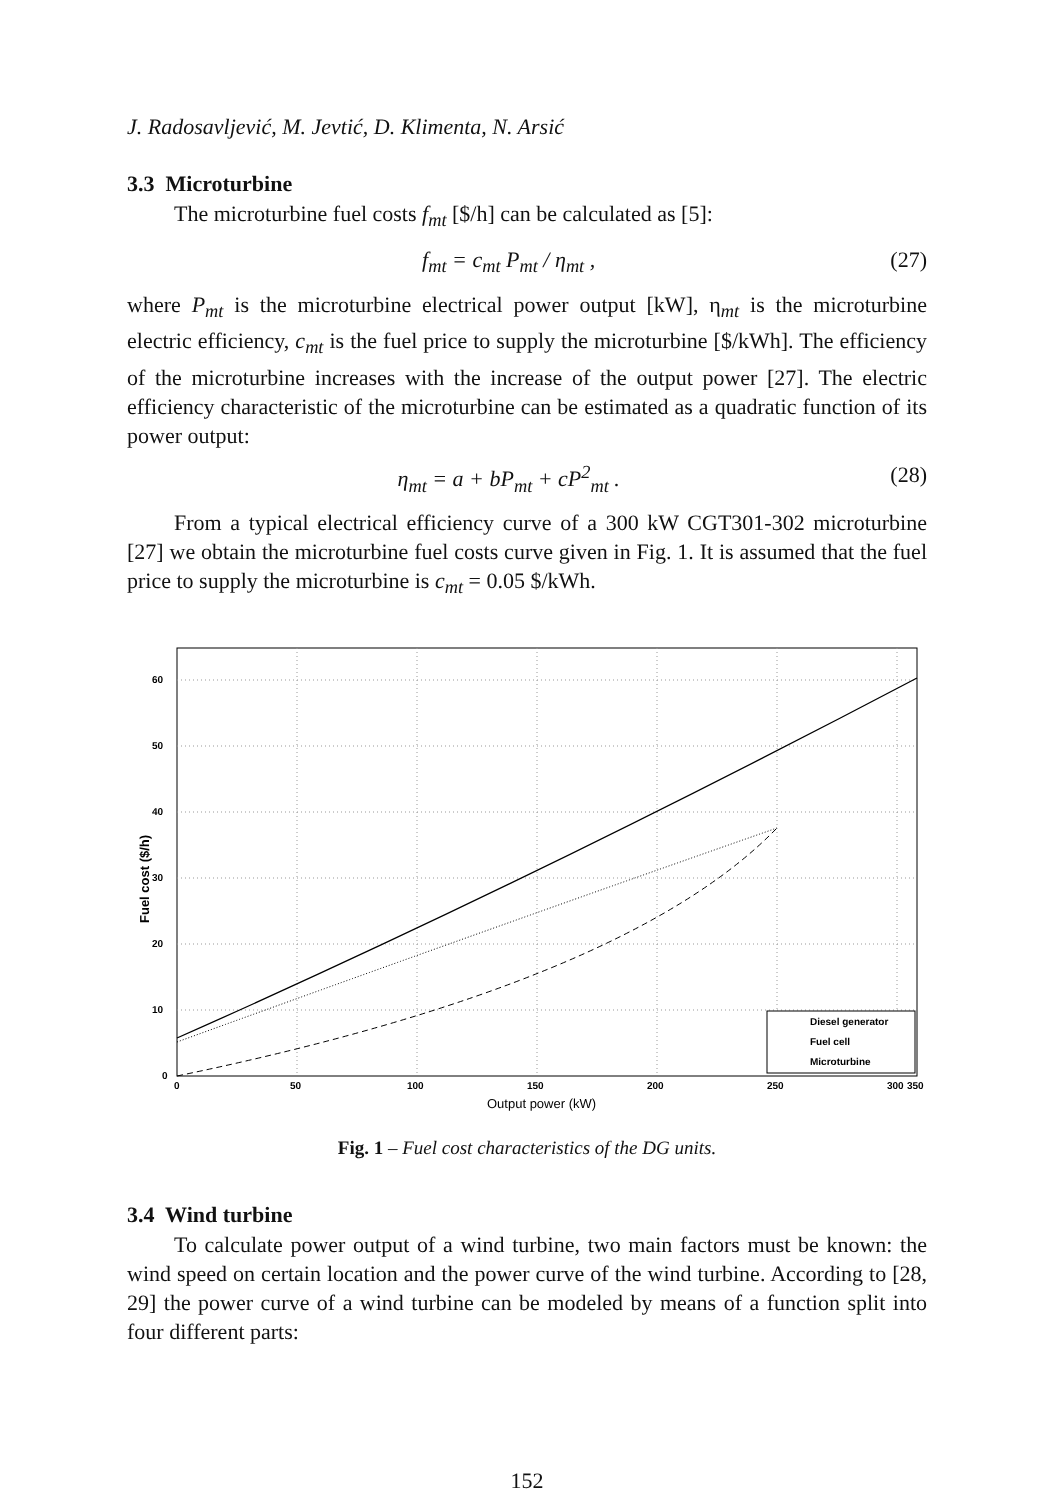J. Radosavljević, M. Jevtić, D. Klimenta, N. Arsić
3.3 Microturbine
The microturbine fuel costs f<sub>mt</sub> [$/h] can be calculated as [5]:
f<sub>mt</sub> = c<sub>mt</sub> P<sub>mt</sub> / η<sub>mt</sub> , (27)
where P<sub>mt</sub> is the microturbine electrical power output [kW], η<sub>mt</sub> is the microturbine electric efficiency, c<sub>mt</sub> is the fuel price to supply the microturbine [$/kWh]. The efficiency of the microturbine increases with the increase of the output power [27]. The electric efficiency characteristic of the microturbine can be estimated as a quadratic function of its power output:
η<sub>mt</sub> = a + bP<sub>mt</sub> + cP<sup>2</sup><sub>mt</sub> . (28)
From a typical electrical efficiency curve of a 300 kW CGT301-302 microturbine [27] we obtain the microturbine fuel costs curve given in Fig. 1. It is assumed that the fuel price to supply the microturbine is c<sub>mt</sub> = 0.05 $/kWh.
60
50
40
30
20
10
0
0
50
100
150
200
250
300
350
Output power (kW)
Fuel cost ($/h)
Diesel generator
Fuel cell
Microturbine
Fig. 1 – Fuel cost characteristics of the DG units.
3.4 Wind turbine
To calculate power output of a wind turbine, two main factors must be known: the wind speed on certain location and the power curve of the wind turbine. According to [28, 29] the power curve of a wind turbine can be modeled by means of a function split into four different parts:
152